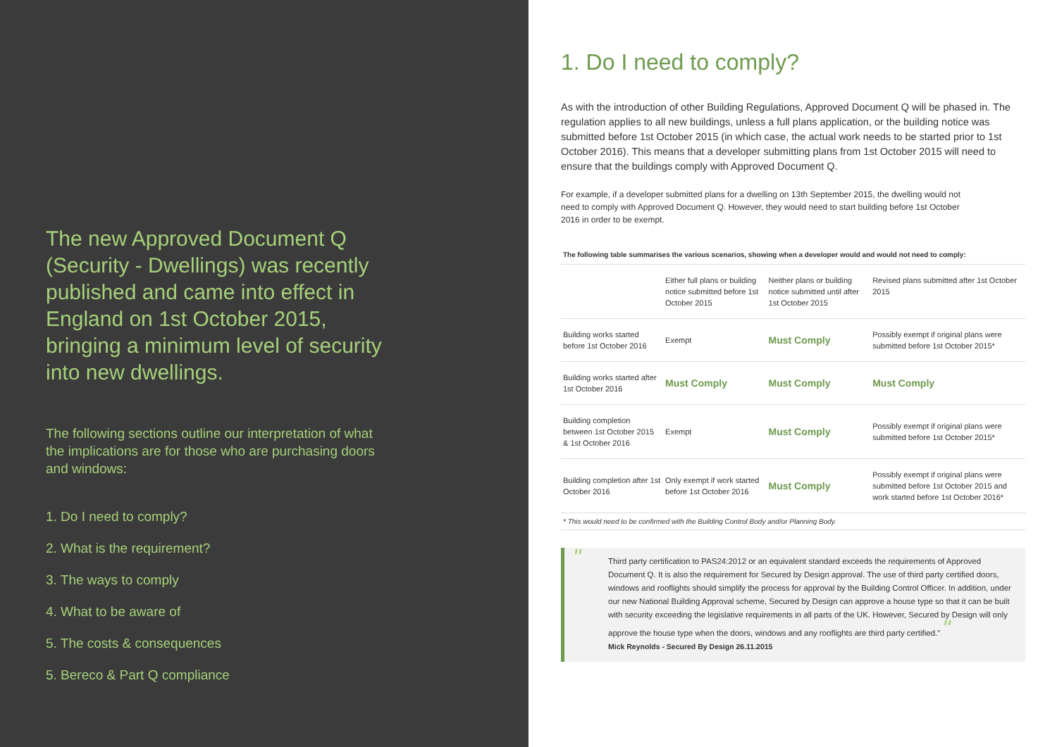The new Approved Document Q (Security - Dwellings) was recently published and came into effect in England on 1st October 2015, bringing a minimum level of security into new dwellings.
The following sections outline our interpretation of what the implications are for those who are purchasing doors and windows:
1. Do I need to comply?
2. What is the requirement?
3. The ways to comply
4. What to be aware of
5. The costs & consequences
5. Bereco & Part Q compliance
1. Do I need to comply?
As with the introduction of other Building Regulations, Approved Document Q will be phased in. The regulation applies to all new buildings, unless a full plans application, or the building notice was submitted before 1st October 2015 (in which case, the actual work needs to be started prior to 1st October 2016). This means that a developer submitting plans from 1st October 2015 will need to ensure that the buildings comply with Approved Document Q.
For example, if a developer submitted plans for a dwelling on 13th September 2015, the dwelling would not need to comply with Approved Document Q. However, they would need to start building before 1st October 2016 in order to be exempt.
The following table summarises the various scenarios, showing when a developer would and would not need to comply:
| | Either full plans or building notice submitted before 1st October 2015 | Neither plans or building notice submitted until after 1st October 2015 | Revised plans submitted after 1st October 2015 |
| --- | --- | --- | --- |
| Building works started before 1st October 2016 | Exempt | Must Comply | Possibly exempt if original plans were submitted before 1st October 2015* |
| Building works started after 1st October 2016 | Must Comply | Must Comply | Must Comply |
| Building completion between 1st October 2015 & 1st October 2016 | Exempt | Must Comply | Possibly exempt if original plans were submitted before 1st October 2015* |
| Building completion after 1st October 2016 | Only exempt if work started before 1st October 2016 | Must Comply | Possibly exempt if original plans were submitted before 1st October 2015 and work started before 1st October 2016* |
* This would need to be confirmed with the Building Control Body and/or Planning Body.
" Third party certification to PAS24:2012 or an equivalent standard exceeds the requirements of Approved Document Q. It is also the requirement for Secured by Design approval. The use of third party certified doors, windows and rooflights should simplify the process for approval by the Building Control Officer. In addition, under our new National Building Approval scheme, Secured by Design can approve a house type so that it can be built with security exceeding the legislative requirements in all parts of the UK. However, Secured by Design will only approve the house type when the doors, windows and any rooflights are third party certified.” "
Mick Reynolds - Secured By Design 26.11.2015